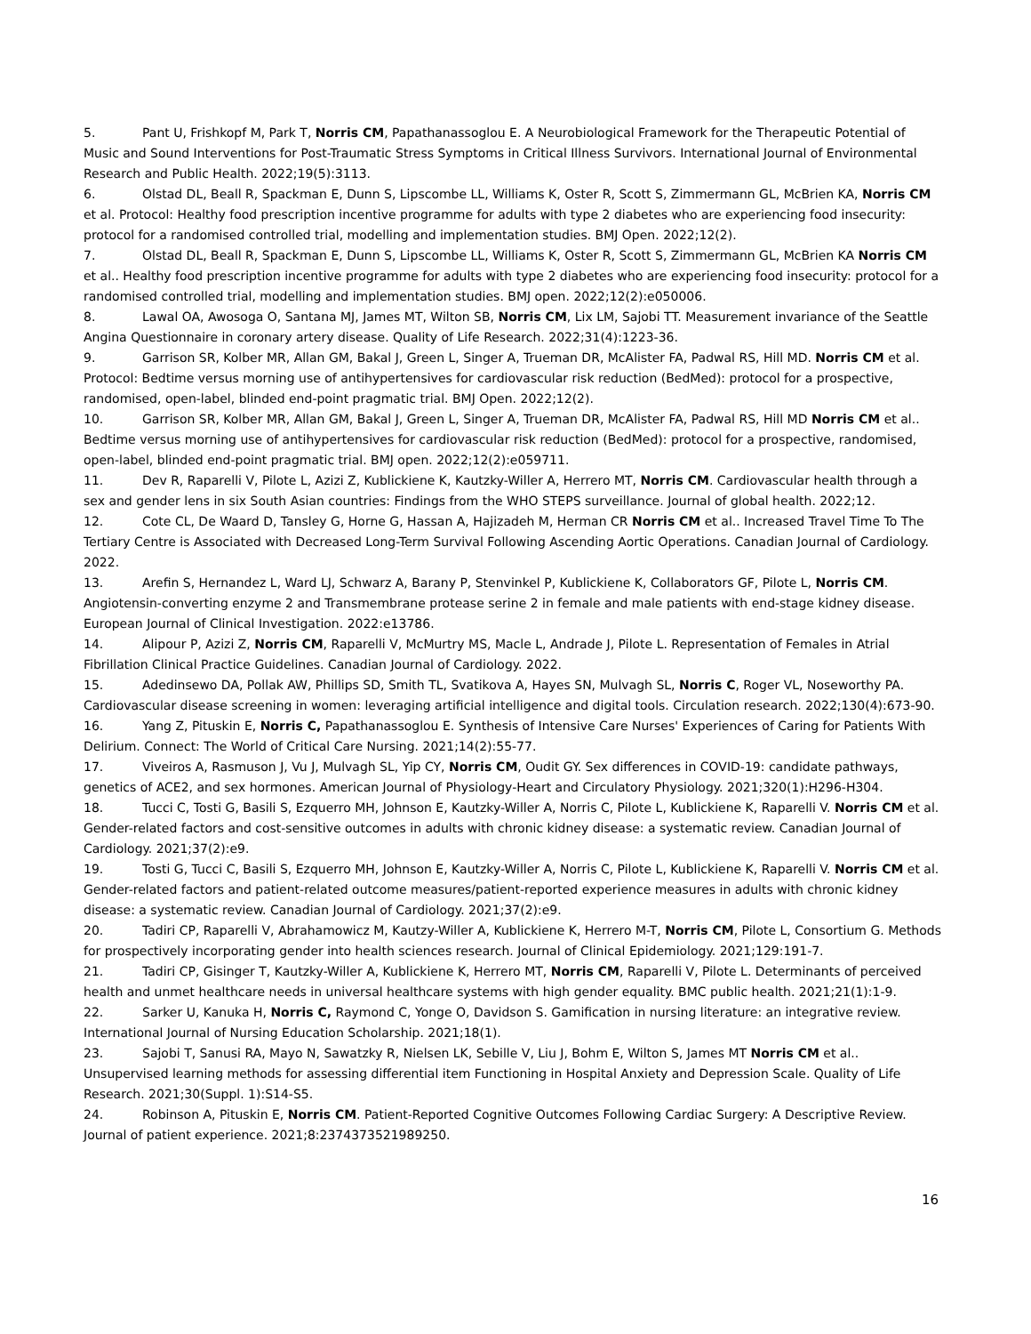5. Pant U, Frishkopf M, Park T, Norris CM, Papathanassoglou E. A Neurobiological Framework for the Therapeutic Potential of Music and Sound Interventions for Post-Traumatic Stress Symptoms in Critical Illness Survivors. International Journal of Environmental Research and Public Health. 2022;19(5):3113.
6. Olstad DL, Beall R, Spackman E, Dunn S, Lipscombe LL, Williams K, Oster R, Scott S, Zimmermann GL, McBrien KA, Norris CM et al. Protocol: Healthy food prescription incentive programme for adults with type 2 diabetes who are experiencing food insecurity: protocol for a randomised controlled trial, modelling and implementation studies. BMJ Open. 2022;12(2).
7. Olstad DL, Beall R, Spackman E, Dunn S, Lipscombe LL, Williams K, Oster R, Scott S, Zimmermann GL, McBrien KA Norris CM et al.. Healthy food prescription incentive programme for adults with type 2 diabetes who are experiencing food insecurity: protocol for a randomised controlled trial, modelling and implementation studies. BMJ open. 2022;12(2):e050006.
8. Lawal OA, Awosoga O, Santana MJ, James MT, Wilton SB, Norris CM, Lix LM, Sajobi TT. Measurement invariance of the Seattle Angina Questionnaire in coronary artery disease. Quality of Life Research. 2022;31(4):1223-36.
9. Garrison SR, Kolber MR, Allan GM, Bakal J, Green L, Singer A, Trueman DR, McAlister FA, Padwal RS, Hill MD. Norris CM et al. Protocol: Bedtime versus morning use of antihypertensives for cardiovascular risk reduction (BedMed): protocol for a prospective, randomised, open-label, blinded end-point pragmatic trial. BMJ Open. 2022;12(2).
10. Garrison SR, Kolber MR, Allan GM, Bakal J, Green L, Singer A, Trueman DR, McAlister FA, Padwal RS, Hill MD Norris CM et al.. Bedtime versus morning use of antihypertensives for cardiovascular risk reduction (BedMed): protocol for a prospective, randomised, open-label, blinded end-point pragmatic trial. BMJ open. 2022;12(2):e059711.
11. Dev R, Raparelli V, Pilote L, Azizi Z, Kublickiene K, Kautzky-Willer A, Herrero MT, Norris CM. Cardiovascular health through a sex and gender lens in six South Asian countries: Findings from the WHO STEPS surveillance. Journal of global health. 2022;12.
12. Cote CL, De Waard D, Tansley G, Horne G, Hassan A, Hajizadeh M, Herman CR Norris CM et al.. Increased Travel Time To The Tertiary Centre is Associated with Decreased Long-Term Survival Following Ascending Aortic Operations. Canadian Journal of Cardiology. 2022.
13. Arefin S, Hernandez L, Ward LJ, Schwarz A, Barany P, Stenvinkel P, Kublickiene K, Collaborators GF, Pilote L, Norris CM. Angiotensin-converting enzyme 2 and Transmembrane protease serine 2 in female and male patients with end-stage kidney disease. European Journal of Clinical Investigation. 2022:e13786.
14. Alipour P, Azizi Z, Norris CM, Raparelli V, McMurtry MS, Macle L, Andrade J, Pilote L. Representation of Females in Atrial Fibrillation Clinical Practice Guidelines. Canadian Journal of Cardiology. 2022.
15. Adedinsewo DA, Pollak AW, Phillips SD, Smith TL, Svatikova A, Hayes SN, Mulvagh SL, Norris C, Roger VL, Noseworthy PA. Cardiovascular disease screening in women: leveraging artificial intelligence and digital tools. Circulation research. 2022;130(4):673-90.
16. Yang Z, Pituskin E, Norris C, Papathanassoglou E. Synthesis of Intensive Care Nurses' Experiences of Caring for Patients With Delirium. Connect: The World of Critical Care Nursing. 2021;14(2):55-77.
17. Viveiros A, Rasmuson J, Vu J, Mulvagh SL, Yip CY, Norris CM, Oudit GY. Sex differences in COVID-19: candidate pathways, genetics of ACE2, and sex hormones. American Journal of Physiology-Heart and Circulatory Physiology. 2021;320(1):H296-H304.
18. Tucci C, Tosti G, Basili S, Ezquerro MH, Johnson E, Kautzky-Willer A, Norris C, Pilote L, Kublickiene K, Raparelli V. Norris CM et al. Gender-related factors and cost-sensitive outcomes in adults with chronic kidney disease: a systematic review. Canadian Journal of Cardiology. 2021;37(2):e9.
19. Tosti G, Tucci C, Basili S, Ezquerro MH, Johnson E, Kautzky-Willer A, Norris C, Pilote L, Kublickiene K, Raparelli V. Norris CM et al. Gender-related factors and patient-related outcome measures/patient-reported experience measures in adults with chronic kidney disease: a systematic review. Canadian Journal of Cardiology. 2021;37(2):e9.
20. Tadiri CP, Raparelli V, Abrahamowicz M, Kautzy-Willer A, Kublickiene K, Herrero M-T, Norris CM, Pilote L, Consortium G. Methods for prospectively incorporating gender into health sciences research. Journal of Clinical Epidemiology. 2021;129:191-7.
21. Tadiri CP, Gisinger T, Kautzky-Willer A, Kublickiene K, Herrero MT, Norris CM, Raparelli V, Pilote L. Determinants of perceived health and unmet healthcare needs in universal healthcare systems with high gender equality. BMC public health. 2021;21(1):1-9.
22. Sarker U, Kanuka H, Norris C, Raymond C, Yonge O, Davidson S. Gamification in nursing literature: an integrative review. International Journal of Nursing Education Scholarship. 2021;18(1).
23. Sajobi T, Sanusi RA, Mayo N, Sawatzky R, Nielsen LK, Sebille V, Liu J, Bohm E, Wilton S, James MT Norris CM et al.. Unsupervised learning methods for assessing differential item Functioning in Hospital Anxiety and Depression Scale. Quality of Life Research. 2021;30(Suppl. 1):S14-S5.
24. Robinson A, Pituskin E, Norris CM. Patient-Reported Cognitive Outcomes Following Cardiac Surgery: A Descriptive Review. Journal of patient experience. 2021;8:2374373521989250.
16